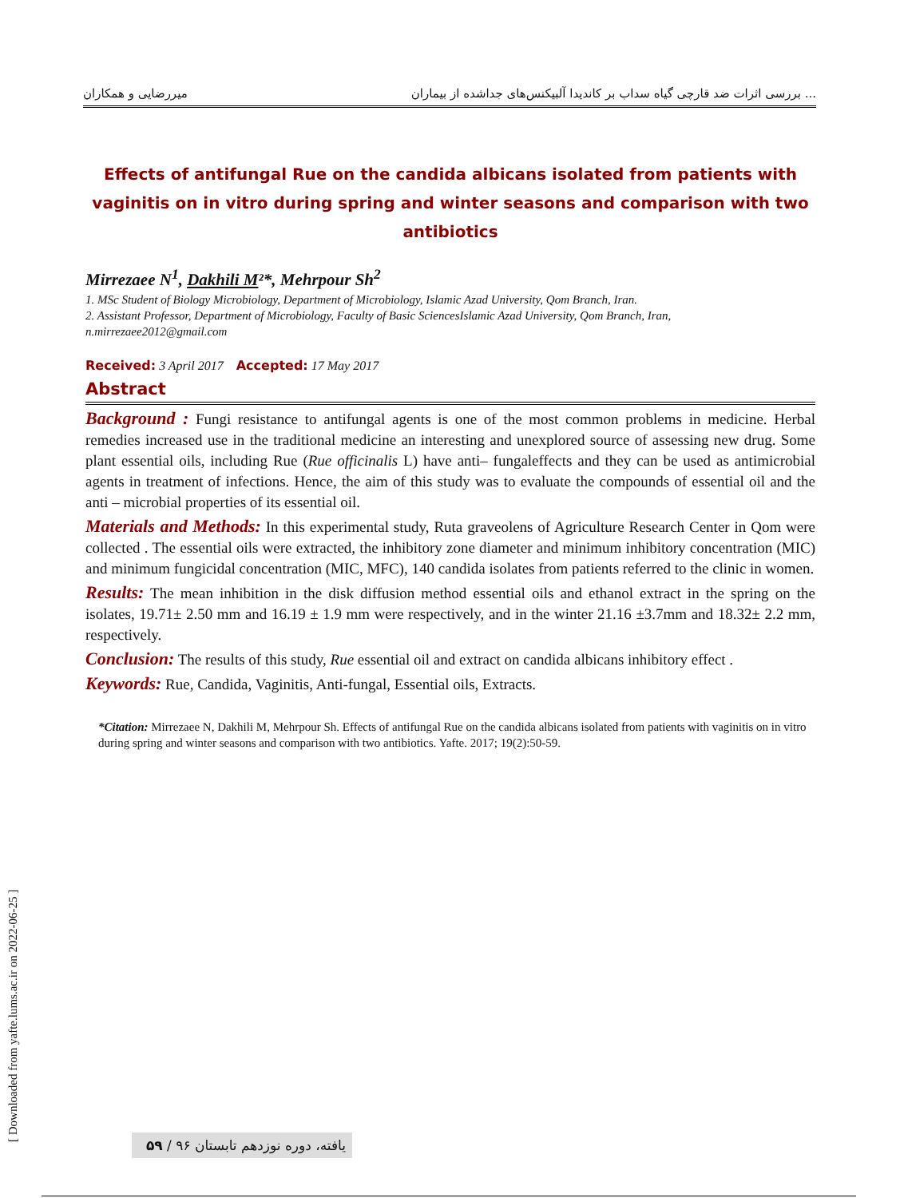میررضایی و همکاران بررسی اثرات ضد قارچی گیاه سداب بر کاندیدا آلبیکنس‌های جداشده از بیماران ...
Effects of antifungal Rue on the candida albicans isolated from patients with vaginitis on in vitro during spring and winter seasons and comparison with two antibiotics
Mirrezaee N<sup>1</sup>, Dakhili M²*, Mehrpour Sh<sup>2</sup>
1. MSc Student of Biology Microbiology, Department of Microbiology, Islamic Azad University, Qom Branch, Iran.
2. Assistant Professor, Department of Microbiology, Faculty of Basic SciencesIslamic Azad University, Qom Branch, Iran,
n.mirrezaee2012@gmail.com
Received: 3 April 2017 Accepted: 17 May 2017
Abstract
Background : Fungi resistance to antifungal agents is one of the most common problems in medicine. Herbal remedies increased use in the traditional medicine an interesting and unexplored source of assessing new drug. Some plant essential oils, including Rue (Rue officinalis L) have anti– fungaleffects and they can be used as antimicrobial agents in treatment of infections. Hence, the aim of this study was to evaluate the compounds of essential oil and the anti – microbial properties of its essential oil.
Materials and Methods: In this experimental study, Ruta graveolens of Agriculture Research Center in Qom were collected . The essential oils were extracted, the inhibitory zone diameter and minimum inhibitory concentration (MIC) and minimum fungicidal concentration (MIC, MFC), 140 candida isolates from patients referred to the clinic in women.
Results: The mean inhibition in the disk diffusion method essential oils and ethanol extract in the spring on the isolates, 19.71± 2.50 mm and 16.19 ± 1.9 mm were respectively, and in the winter 21.16 ±3.7mm and 18.32± 2.2 mm, respectively.
Conclusion: The results of this study, Rue essential oil and extract on candida albicans inhibitory effect .
Keywords: Rue, Candida, Vaginitis, Anti-fungal, Essential oils, Extracts.
*Citation: Mirrezaee N, Dakhili M, Mehrpour Sh. Effects of antifungal Rue on the candida albicans isolated from patients with vaginitis on in vitro during spring and winter seasons and comparison with two antibiotics. Yafte. 2017; 19(2):50-59.
[ Downloaded from yafte.lums.ac.ir on 2022-06-25 ]
۵۹ / یافته، دوره نوزدهم تابستان ۹۶